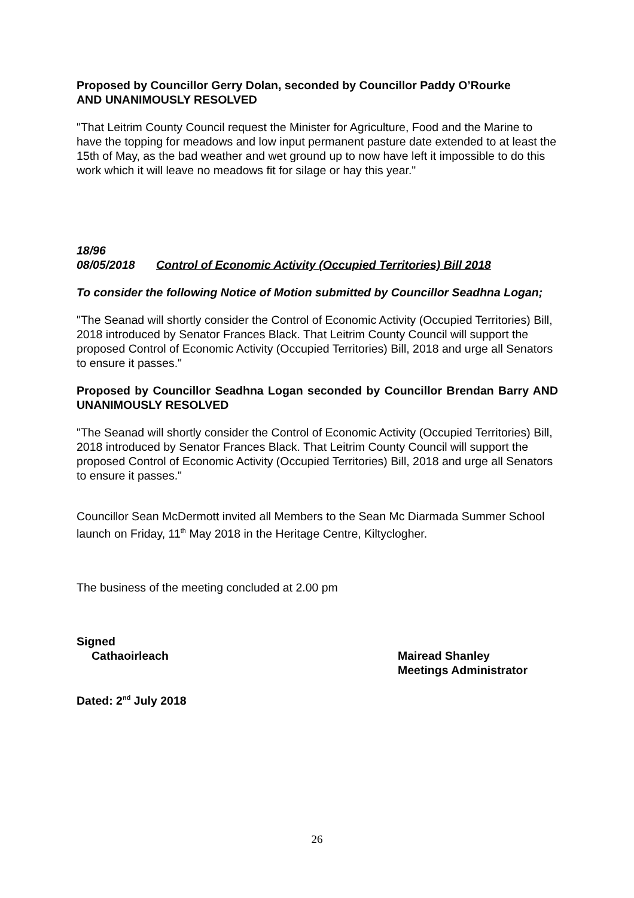Proposed by Councillor Gerry Dolan, seconded by Councillor Paddy O’Rourke
AND UNANIMOUSLY RESOLVED
"That Leitrim County Council request the Minister for Agriculture, Food and the Marine to have the topping for meadows and low input permanent pasture date extended to at least the 15th of May, as the bad weather and wet ground up to now have left it impossible to do this work which it will leave no meadows fit for silage or hay this year."
18/96
08/05/2018 Control of Economic Activity (Occupied Territories) Bill 2018
To consider the following Notice of Motion submitted by Councillor Seadhna Logan;
"The Seanad will shortly consider the Control of Economic Activity (Occupied Territories) Bill, 2018 introduced by Senator Frances Black. That Leitrim County Council will support the proposed Control of Economic Activity (Occupied Territories) Bill, 2018 and urge all Senators to ensure it passes."
Proposed by Councillor Seadhna Logan seconded by Councillor Brendan Barry AND UNANIMOUSLY RESOLVED
"The Seanad will shortly consider the Control of Economic Activity (Occupied Territories) Bill, 2018 introduced by Senator Frances Black. That Leitrim County Council will support the proposed Control of Economic Activity (Occupied Territories) Bill, 2018 and urge all Senators to ensure it passes."
Councillor Sean McDermott invited all Members to the Sean Mc Diarmada Summer School launch on Friday, 11<sup>th</sup> May 2018 in the Heritage Centre, Kiltyclogher.
The business of the meeting concluded at 2.00 pm
Signed
Cathaoirleach Mairead Shanley
Meetings Administrator
Dated: 2<sup>nd</sup> July 2018
26